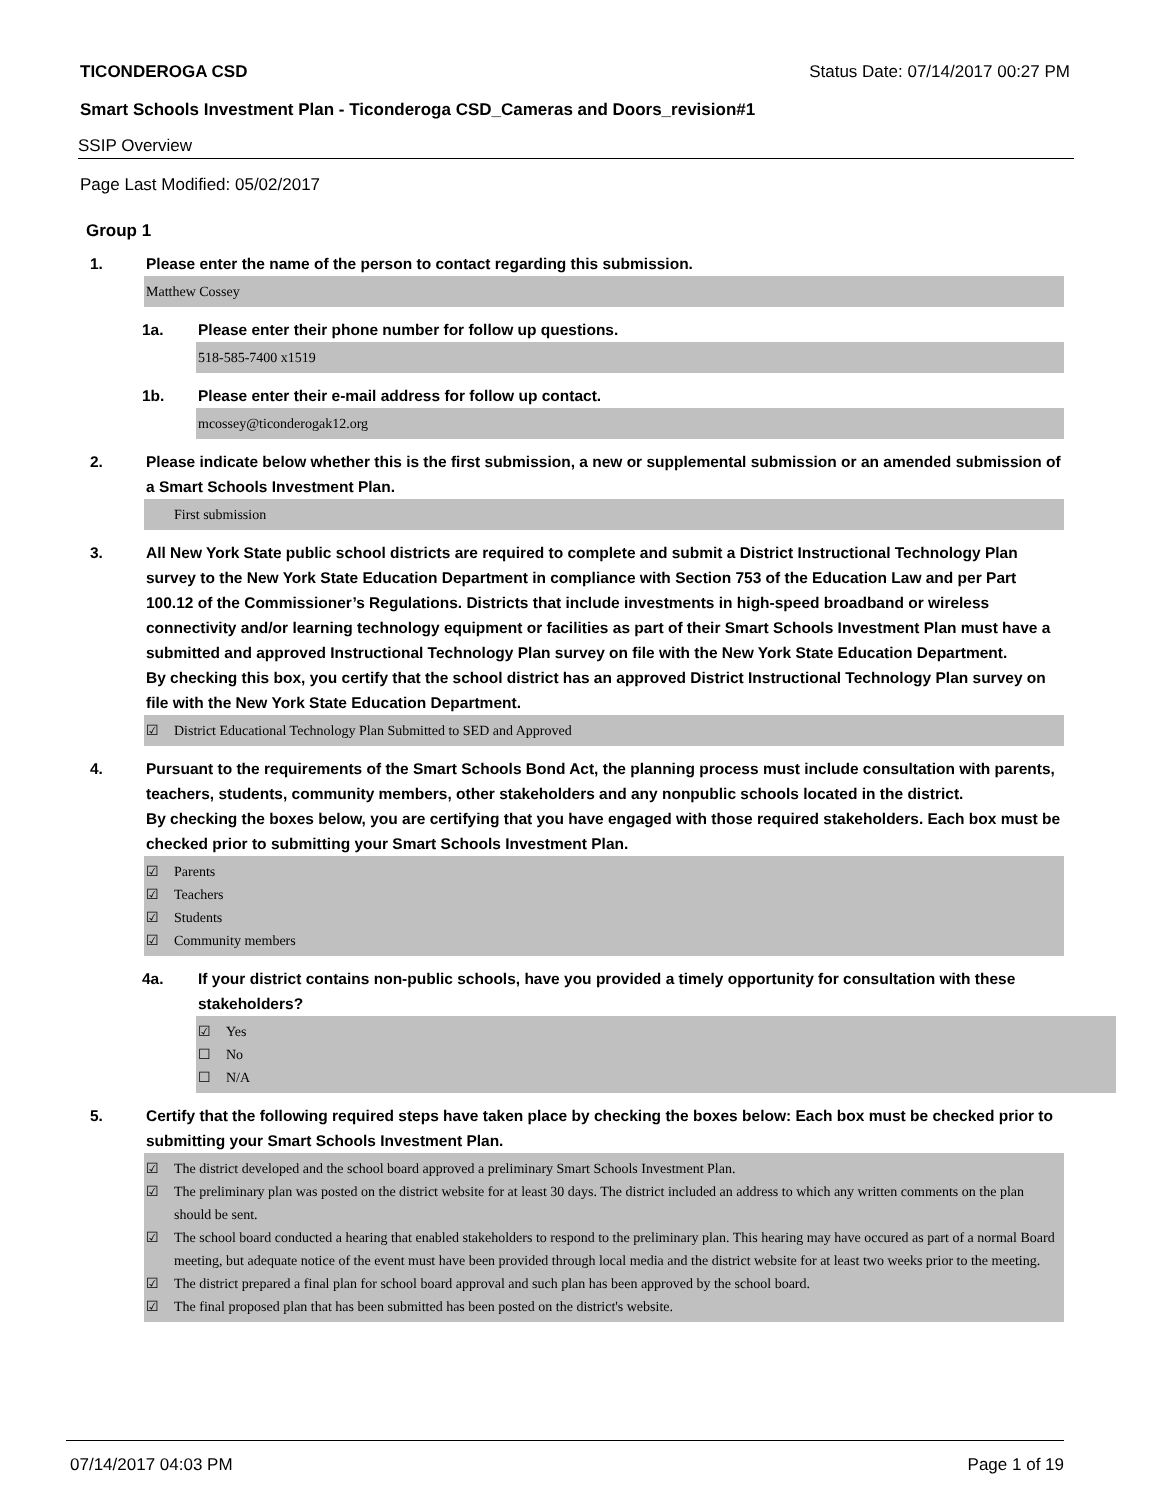TICONDEROGA CSD Status Date: 07/14/2017 00:27 PM
Smart Schools Investment Plan - Ticonderoga CSD_Cameras and Doors_revision#1
SSIP Overview
Page Last Modified: 05/02/2017
Group 1
1. Please enter the name of the person to contact regarding this submission.
Matthew Cossey
1a. Please enter their phone number for follow up questions.
518-585-7400 x1519
1b. Please enter their e-mail address for follow up contact.
mcossey@ticonderogak12.org
2. Please indicate below whether this is the first submission, a new or supplemental submission or an amended submission of a Smart Schools Investment Plan.
First submission
3. All New York State public school districts are required to complete and submit a District Instructional Technology Plan survey to the New York State Education Department in compliance with Section 753 of the Education Law and per Part 100.12 of the Commissioner’s Regulations. Districts that include investments in high-speed broadband or wireless connectivity and/or learning technology equipment or facilities as part of their Smart Schools Investment Plan must have a submitted and approved Instructional Technology Plan survey on file with the New York State Education Department.
By checking this box, you certify that the school district has an approved District Instructional Technology Plan survey on file with the New York State Education Department.
☑ District Educational Technology Plan Submitted to SED and Approved
4. Pursuant to the requirements of the Smart Schools Bond Act, the planning process must include consultation with parents, teachers, students, community members, other stakeholders and any nonpublic schools located in the district.
By checking the boxes below, you are certifying that you have engaged with those required stakeholders. Each box must be checked prior to submitting your Smart Schools Investment Plan.
☑ Parents
☑ Teachers
☑ Students
☑ Community members
4a. If your district contains non-public schools, have you provided a timely opportunity for consultation with these stakeholders?
☑ Yes
☐ No
☐ N/A
5. Certify that the following required steps have taken place by checking the boxes below: Each box must be checked prior to submitting your Smart Schools Investment Plan.
☑ The district developed and the school board approved a preliminary Smart Schools Investment Plan.
☑ The preliminary plan was posted on the district website for at least 30 days. The district included an address to which any written comments on the plan should be sent.
☑ The school board conducted a hearing that enabled stakeholders to respond to the preliminary plan. This hearing may have occured as part of a normal Board meeting, but adequate notice of the event must have been provided through local media and the district website for at least two weeks prior to the meeting.
☑ The district prepared a final plan for school board approval and such plan has been approved by the school board.
☑ The final proposed plan that has been submitted has been posted on the district's website.
07/14/2017 04:03 PM Page 1 of 19